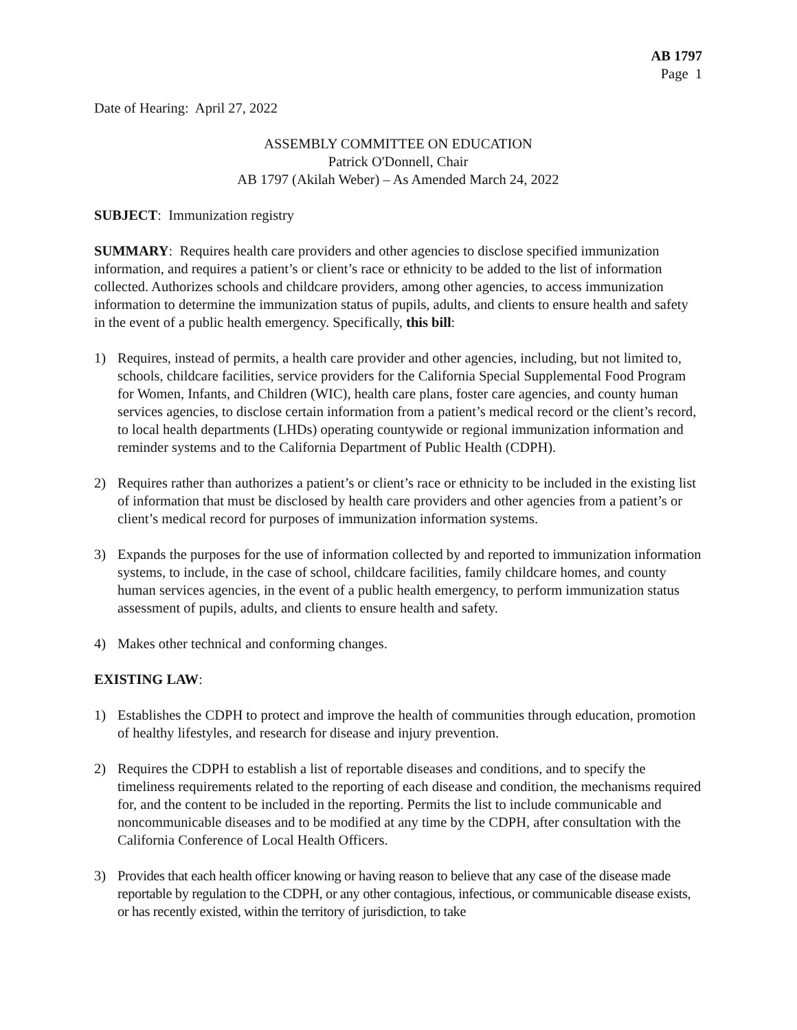AB 1797
Page 1
Date of Hearing: April 27, 2022
ASSEMBLY COMMITTEE ON EDUCATION
Patrick O'Donnell, Chair
AB 1797 (Akilah Weber) – As Amended March 24, 2022
SUBJECT: Immunization registry
SUMMARY: Requires health care providers and other agencies to disclose specified immunization information, and requires a patient’s or client’s race or ethnicity to be added to the list of information collected. Authorizes schools and childcare providers, among other agencies, to access immunization information to determine the immunization status of pupils, adults, and clients to ensure health and safety in the event of a public health emergency. Specifically, this bill:
1) Requires, instead of permits, a health care provider and other agencies, including, but not limited to, schools, childcare facilities, service providers for the California Special Supplemental Food Program for Women, Infants, and Children (WIC), health care plans, foster care agencies, and county human services agencies, to disclose certain information from a patient’s medical record or the client’s record, to local health departments (LHDs) operating countywide or regional immunization information and reminder systems and to the California Department of Public Health (CDPH).
2) Requires rather than authorizes a patient’s or client’s race or ethnicity to be included in the existing list of information that must be disclosed by health care providers and other agencies from a patient’s or client’s medical record for purposes of immunization information systems.
3) Expands the purposes for the use of information collected by and reported to immunization information systems, to include, in the case of school, childcare facilities, family childcare homes, and county human services agencies, in the event of a public health emergency, to perform immunization status assessment of pupils, adults, and clients to ensure health and safety.
4) Makes other technical and conforming changes.
EXISTING LAW:
1) Establishes the CDPH to protect and improve the health of communities through education, promotion of healthy lifestyles, and research for disease and injury prevention.
2) Requires the CDPH to establish a list of reportable diseases and conditions, and to specify the timeliness requirements related to the reporting of each disease and condition, the mechanisms required for, and the content to be included in the reporting. Permits the list to include communicable and noncommunicable diseases and to be modified at any time by the CDPH, after consultation with the California Conference of Local Health Officers.
3) Provides that each health officer knowing or having reason to believe that any case of the disease made reportable by regulation to the CDPH, or any other contagious, infectious, or communicable disease exists, or has recently existed, within the territory of jurisdiction, to take